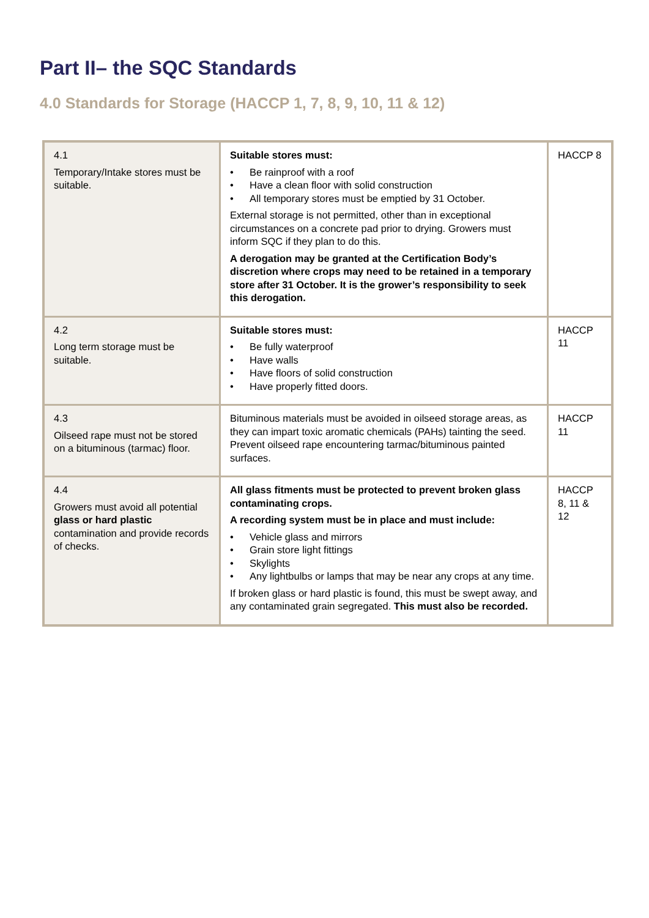Part II– the SQC Standards
4.0 Standards for Storage (HACCP 1, 7, 8, 9, 10, 11 & 12)
| 4.1 Temporary/Intake stores must be suitable. | Suitable stores must: • Be rainproof with a roof • Have a clean floor with solid construction • All temporary stores must be emptied by 31 October. External storage is not permitted, other than in exceptional circumstances on a concrete pad prior to drying. Growers must inform SQC if they plan to do this. A derogation may be granted at the Certification Body’s discretion where crops may need to be retained in a temporary store after 31 October. It is the grower’s responsibility to seek this derogation. | HACCP 8 |
| 4.2 Long term storage must be suitable. | Suitable stores must: • Be fully waterproof • Have walls • Have floors of solid construction • Have properly fitted doors. | HACCP 11 |
| 4.3 Oilseed rape must not be stored on a bituminous (tarmac) floor. | Bituminous materials must be avoided in oilseed storage areas, as they can impart toxic aromatic chemicals (PAHs) tainting the seed. Prevent oilseed rape encountering tarmac/bituminous painted surfaces. | HACCP 11 |
| 4.4 Growers must avoid all potential glass or hard plastic contamination and provide records of checks. | All glass fitments must be protected to prevent broken glass contaminating crops. A recording system must be in place and must include: • Vehicle glass and mirrors • Grain store light fittings • Skylights • Any lightbulbs or lamps that may be near any crops at any time. If broken glass or hard plastic is found, this must be swept away, and any contaminated grain segregated. This must also be recorded. | HACCP 8, 11 & 12 |